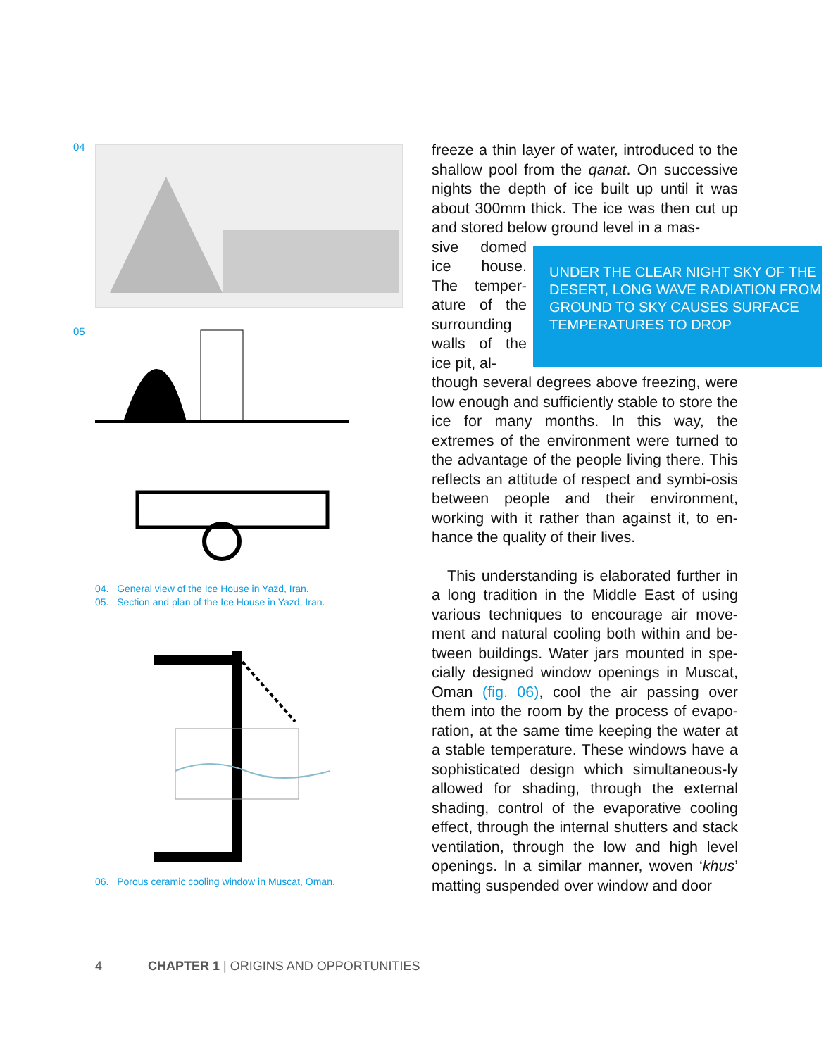04
05
04. General view of the Ice House in Yazd, Iran.
05. Section and plan of the Ice House in Yazd, Iran.
06. Porous ceramic cooling window in Muscat, Oman.
freeze a thin layer of water, introduced to the shallow pool from the qanat. On successive nights the depth of ice built up until it was about 300mm thick. The ice was then cut up and stored below ground level in a mas-
sive domed ice house. The temper-ature of the surrounding walls of the ice pit, al-
though several degrees above freezing, were low enough and sufficiently stable to store the ice for many months. In this way, the extremes of the environment were turned to the advantage of the people living there. This reflects an attitude of respect and symbi-osis between people and their environment, working with it rather than against it, to en-hance the quality of their lives.
This understanding is elaborated further in a long tradition in the Middle East of using various techniques to encourage air move-ment and natural cooling both within and be-tween buildings. Water jars mounted in spe-cially designed window openings in Muscat, Oman (fig. 06), cool the air passing over them into the room by the process of evapo-ration, at the same time keeping the water at a stable temperature. These windows have a sophisticated design which simultaneous-ly allowed for shading, through the external shading, control of the evaporative cooling effect, through the internal shutters and stack ventilation, through the low and high level openings. In a similar manner, woven ‘khus’ matting suspended over window and door
UNDER THE CLEAR NIGHT SKY OF THE DESERT, LONG WAVE RADIATION FROM GROUND TO SKY CAUSES SURFACE TEMPERATURES TO DROP
4 CHAPTER 1 | ORIGINS AND OPPORTUNITIES